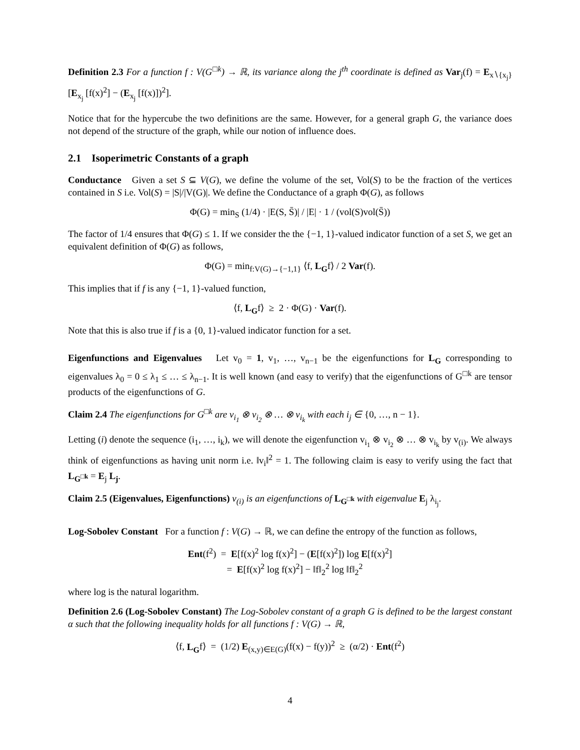Definition 2.3 For a function f : V(G<sup>□k</sup>) → ℝ, its variance along the j<sup>th</sup> coordinate is defined as Var<sub>j</sub>(f) = E<sub>x∖{x<sub>j</sub>}</sub> [E<sub>x<sub>j</sub></sub> [f(x)<sup>2</sup>] − (E<sub>x<sub>j</sub></sub> [f(x)])<sup>2</sup>].
Notice that for the hypercube the two definitions are the same. However, for a general graph G, the variance does not depend of the structure of the graph, while our notion of influence does.
2.1 Isoperimetric Constants of a graph
Conductance Given a set S ⊆ V(G), we define the volume of the set, Vol(S) to be the fraction of the vertices contained in S i.e. Vol(S) = |S|/|V(G)|. We define the Conductance of a graph Φ(G), as follows
Φ(G) = min<sub>S</sub> (1/4) · |E(S, S̄)| / |E| · 1 / (vol(S)vol(S̄))
The factor of 1/4 ensures that Φ(G) ≤ 1. If we consider the the {−1, 1}-valued indicator function of a set S, we get an equivalent definition of Φ(G) as follows,
Φ(G) = min<sub>f:V(G)→{−1,1}</sub> ⟨f, L<sub>G</sub>f⟩ / 2 Var(f).
This implies that if f is any {−1, 1}-valued function,
⟨f, L<sub>G</sub>f⟩ ≥ 2 · Φ(G) · Var(f).
Note that this is also true if f is a {0, 1}-valued indicator function for a set.
Eigenfunctions and Eigenvalues Let v<sub>0</sub> = 1, v<sub>1</sub>, …, v<sub>n−1</sub> be the eigenfunctions for L<sub>G</sub> corresponding to eigenvalues λ<sub>0</sub> = 0 ≤ λ<sub>1</sub> ≤ … ≤ λ<sub>n−1</sub>. It is well known (and easy to verify) that the eigenfunctions of G<sup>□k</sup> are tensor products of the eigenfunctions of G.
Claim 2.4 The eigenfunctions for G<sup>□k</sup> are v<sub>i<sub>1</sub></sub> ⊗ v<sub>i<sub>2</sub></sub> ⊗ … ⊗ v<sub>i<sub>k</sub></sub> with each i<sub>j</sub> ∈ {0, …, n − 1}.
Letting (i) denote the sequence (i<sub>1</sub>, …, i<sub>k</sub>), we will denote the eigenfunction v<sub>i<sub>1</sub></sub> ⊗ v<sub>i<sub>2</sub></sub> ⊗ … ⊗ v<sub>i<sub>k</sub></sub> by v<sub>(i)</sub>. We always think of eigenfunctions as having unit norm i.e. ‖v<sub>i</sub>‖<sup>2</sup> = 1. The following claim is easy to verify using the fact that L<sub>G<sup>□k</sup></sub> = E<sub>j</sub> L<sub>j</sub>.
Claim 2.5 (Eigenvalues, Eigenfunctions) v<sub>(i)</sub> is an eigenfunctions of L<sub>G<sup>□k</sup></sub> with eigenvalue E<sub>j</sub> λ<sub>i<sub>j</sub></sub>.
Log-Sobolev Constant For a function f : V(G) → ℝ, we can define the entropy of the function as follows,
Ent(f<sup>2</sup>) = E[f(x)<sup>2</sup> log f(x)<sup>2</sup>] − (E[f(x)<sup>2</sup>]) log E[f(x)<sup>2</sup>]
= E[f(x)<sup>2</sup> log f(x)<sup>2</sup>] − ‖f‖<sub>2</sub><sup>2</sup> log ‖f‖<sub>2</sub><sup>2</sup>
where log is the natural logarithm.
Definition 2.6 (Log-Sobolev Constant) The Log-Sobolev constant of a graph G is defined to be the largest constant α such that the following inequality holds for all functions f : V(G) → ℝ,
⟨f, L<sub>G</sub>f⟩ = (1/2) E<sub>(x,y)∈E(G)</sub>(f(x) − f(y))<sup>2</sup> ≥ (α/2) · Ent(f<sup>2</sup>)
4